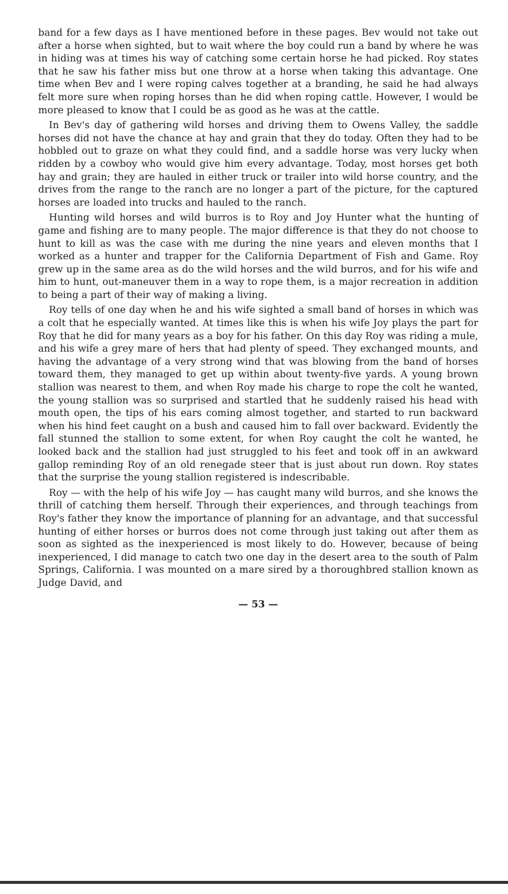band for a few days as I have mentioned before in these pages. Bev would not take out after a horse when sighted, but to wait where the boy could run a band by where he was in hiding was at times his way of catching some certain horse he had picked. Roy states that he saw his father miss but one throw at a horse when taking this advantage. One time when Bev and I were roping calves together at a branding, he said he had always felt more sure when roping horses than he did when roping cattle. However, I would be more pleased to know that I could be as good as he was at the cattle.
In Bev's day of gathering wild horses and driving them to Owens Valley, the saddle horses did not have the chance at hay and grain that they do today. Often they had to be hobbled out to graze on what they could find, and a saddle horse was very lucky when ridden by a cowboy who would give him every advantage. Today, most horses get both hay and grain; they are hauled in either truck or trailer into wild horse country, and the drives from the range to the ranch are no longer a part of the picture, for the captured horses are loaded into trucks and hauled to the ranch.
Hunting wild horses and wild burros is to Roy and Joy Hunter what the hunting of game and fishing are to many people. The major difference is that they do not choose to hunt to kill as was the case with me during the nine years and eleven months that I worked as a hunter and trapper for the California Department of Fish and Game. Roy grew up in the same area as do the wild horses and the wild burros, and for his wife and him to hunt, out-maneuver them in a way to rope them, is a major recreation in addition to being a part of their way of making a living.
Roy tells of one day when he and his wife sighted a small band of horses in which was a colt that he especially wanted. At times like this is when his wife Joy plays the part for Roy that he did for many years as a boy for his father. On this day Roy was riding a mule, and his wife a grey mare of hers that had plenty of speed. They exchanged mounts, and having the advantage of a very strong wind that was blowing from the band of horses toward them, they managed to get up within about twenty-five yards. A young brown stallion was nearest to them, and when Roy made his charge to rope the colt he wanted, the young stallion was so surprised and startled that he suddenly raised his head with mouth open, the tips of his ears coming almost together, and started to run backward when his hind feet caught on a bush and caused him to fall over backward. Evidently the fall stunned the stallion to some extent, for when Roy caught the colt he wanted, he looked back and the stallion had just struggled to his feet and took off in an awkward gallop reminding Roy of an old renegade steer that is just about run down. Roy states that the surprise the young stallion registered is indescribable.
Roy — with the help of his wife Joy — has caught many wild burros, and she knows the thrill of catching them herself. Through their experiences, and through teachings from Roy's father they know the importance of planning for an advantage, and that successful hunting of either horses or burros does not come through just taking out after them as soon as sighted as the inexperienced is most likely to do. However, because of being inexperienced, I did manage to catch two one day in the desert area to the south of Palm Springs, California. I was mounted on a mare sired by a thoroughbred stallion known as Judge David, and
— 53 —